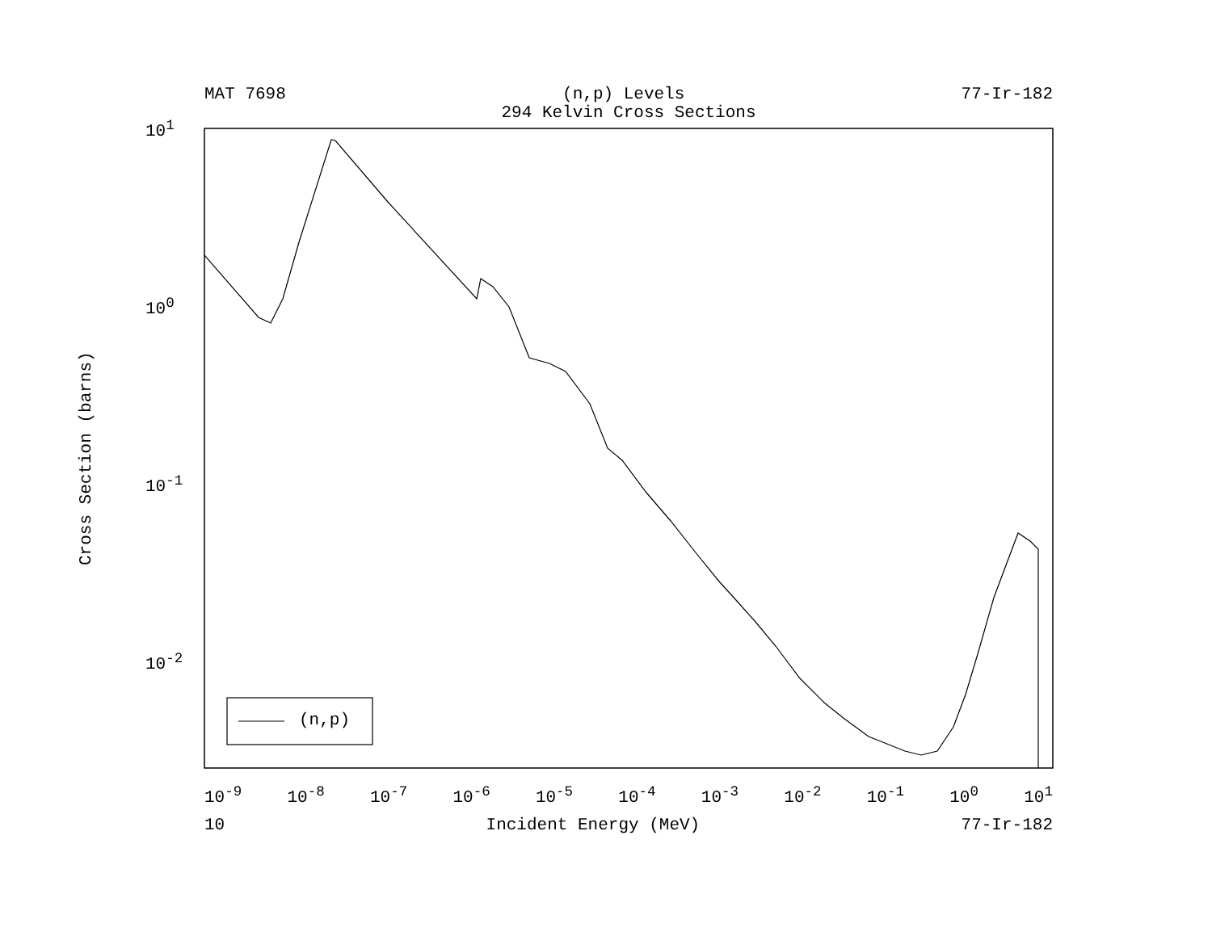MAT 7698 (n,p) Levels 77-Ir-182
294 Kelvin Cross Sections
Cross Section (barns)
(n,p)
10<sup>1</sup>
10<sup>0</sup>
10<sup>-1</sup>
10<sup>-2</sup>
10<sup>-9</sup> 10<sup>-8</sup> 10<sup>-7</sup> 10<sup>-6</sup> 10<sup>-5</sup> 10<sup>-4</sup> 10<sup>-3</sup> 10<sup>-2</sup> 10<sup>-1</sup> 10<sup>0</sup> 10<sup>1</sup>
10 Incident Energy (MeV) 77-Ir-182